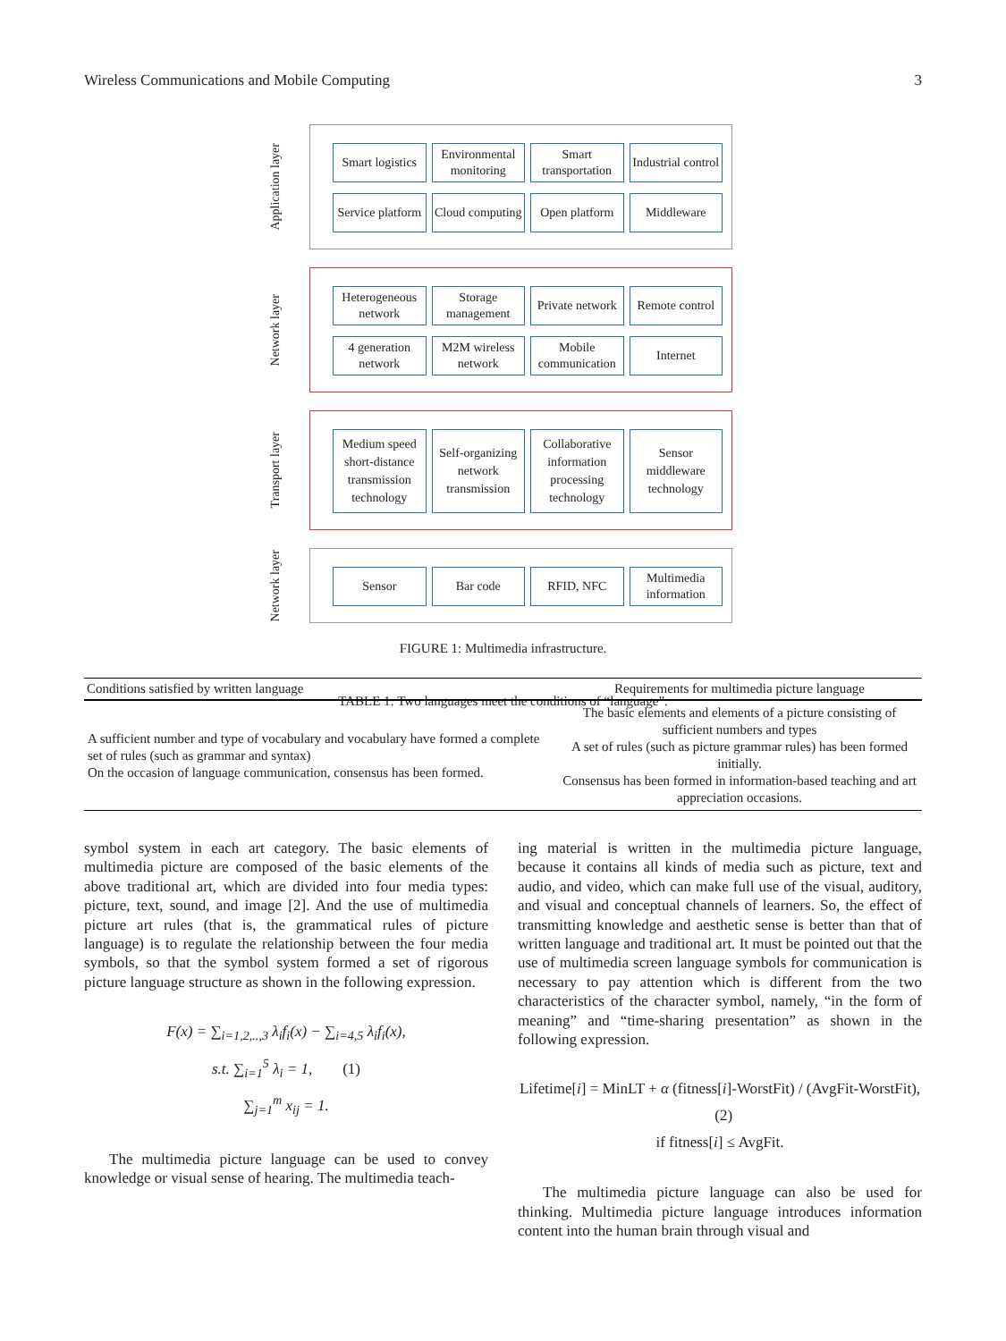Wireless Communications and Mobile Computing 3
Application layer
Smart logistics
Environmental monitoring
Smart transportation
Industrial control
Service platform
Cloud computing
Open platform
Middleware
Network layer
Heterogeneous network
Storage management
Private network
Remote control
4 generation network
M2M wireless network
Mobile communication
Internet
Transport layer
Medium speed short-distance transmission technology
Self-organizing network transmission
Collaborative information processing technology
Sensor middleware technology
Network layer
Sensor Bar code RFID, NFC Multimedia information
FIGURE 1: Multimedia infrastructure.
TABLE 1: Two languages meet the conditions of “language”.
| Conditions satisfied by written language | Requirements for multimedia picture language |
| --- | --- |
| A sufficient number and type of vocabulary and vocabulary have formed a complete set of rules (such as grammar and syntax) On the occasion of language communication, consensus has been formed. | The basic elements and elements of a picture consisting of sufficient numbers and types A set of rules (such as picture grammar rules) has been formed initially. Consensus has been formed in information-based teaching and art appreciation occasions. |
symbol system in each art category. The basic elements of multimedia picture are composed of the basic elements of the above traditional art, which are divided into four media types: picture, text, sound, and image [2]. And the use of multimedia picture art rules (that is, the grammatical rules of picture language) is to regulate the relationship between the four media symbols, so that the symbol system formed a set of rigorous picture language structure as shown in the following expression.
F(x) = ∑<sub>i=1,2,..,3</sub> λ<sub>i</sub>f<sub>i</sub>(x) − ∑<sub>i=4,5</sub> λ<sub>i</sub>f<sub>i</sub>(x),
s.t. ∑<sub>i=1</sub><sup>5</sup> λ<sub>i</sub> = 1, (1)
∑<sub>j=1</sub><sup>m</sup> x<sub>ij</sub> = 1.
The multimedia picture language can be used to convey knowledge or visual sense of hearing. The multimedia teach-
ing material is written in the multimedia picture language, because it contains all kinds of media such as picture, text and audio, and video, which can make full use of the visual, auditory, and visual and conceptual channels of learners. So, the effect of transmitting knowledge and aesthetic sense is better than that of written language and traditional art. It must be pointed out that the use of multimedia screen language symbols for communication is necessary to pay attention which is different from the two characteristics of the character symbol, namely, “in the form of meaning” and “time-sharing presentation” as shown in the following expression.
Lifetime[i] = MinLT + α (fitness[i]-WorstFit) / (AvgFit-WorstFit), (2)
if fitness[i] ≤ AvgFit.
The multimedia picture language can also be used for thinking. Multimedia picture language introduces information content into the human brain through visual and